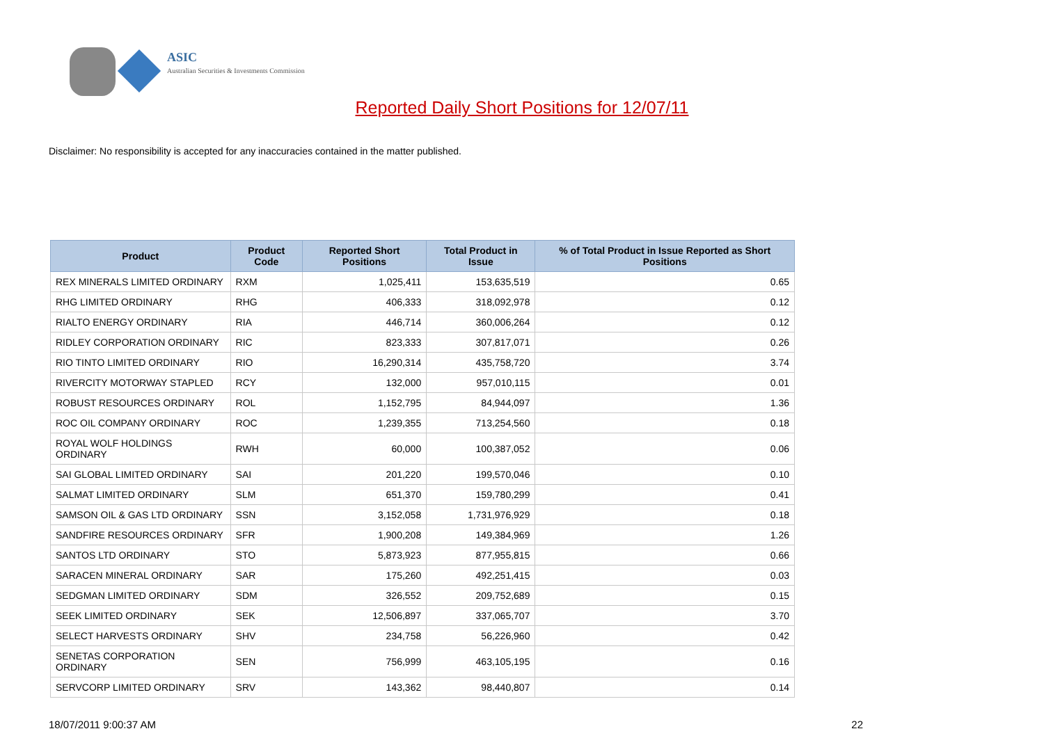ASIC
Australian Securities & Investments Commission
Reported Daily Short Positions for 12/07/11
Disclaimer: No responsibility is accepted for any inaccuracies contained in the matter published.
| Product | Product Code | Reported Short Positions | Total Product in Issue | % of Total Product in Issue Reported as Short Positions |
| --- | --- | --- | --- | --- |
| REX MINERALS LIMITED ORDINARY | RXM | 1,025,411 | 153,635,519 | 0.65 |
| RHG LIMITED ORDINARY | RHG | 406,333 | 318,092,978 | 0.12 |
| RIALTO ENERGY ORDINARY | RIA | 446,714 | 360,006,264 | 0.12 |
| RIDLEY CORPORATION ORDINARY | RIC | 823,333 | 307,817,071 | 0.26 |
| RIO TINTO LIMITED ORDINARY | RIO | 16,290,314 | 435,758,720 | 3.74 |
| RIVERCITY MOTORWAY STAPLED | RCY | 132,000 | 957,010,115 | 0.01 |
| ROBUST RESOURCES ORDINARY | ROL | 1,152,795 | 84,944,097 | 1.36 |
| ROC OIL COMPANY ORDINARY | ROC | 1,239,355 | 713,254,560 | 0.18 |
| ROYAL WOLF HOLDINGS ORDINARY | RWH | 60,000 | 100,387,052 | 0.06 |
| SAI GLOBAL LIMITED ORDINARY | SAI | 201,220 | 199,570,046 | 0.10 |
| SALMAT LIMITED ORDINARY | SLM | 651,370 | 159,780,299 | 0.41 |
| SAMSON OIL & GAS LTD ORDINARY | SSN | 3,152,058 | 1,731,976,929 | 0.18 |
| SANDFIRE RESOURCES ORDINARY | SFR | 1,900,208 | 149,384,969 | 1.26 |
| SANTOS LTD ORDINARY | STO | 5,873,923 | 877,955,815 | 0.66 |
| SARACEN MINERAL ORDINARY | SAR | 175,260 | 492,251,415 | 0.03 |
| SEDGMAN LIMITED ORDINARY | SDM | 326,552 | 209,752,689 | 0.15 |
| SEEK LIMITED ORDINARY | SEK | 12,506,897 | 337,065,707 | 3.70 |
| SELECT HARVESTS ORDINARY | SHV | 234,758 | 56,226,960 | 0.42 |
| SENETAS CORPORATION ORDINARY | SEN | 756,999 | 463,105,195 | 0.16 |
| SERVCORP LIMITED ORDINARY | SRV | 143,362 | 98,440,807 | 0.14 |
18/07/2011 9:00:37 AM 22